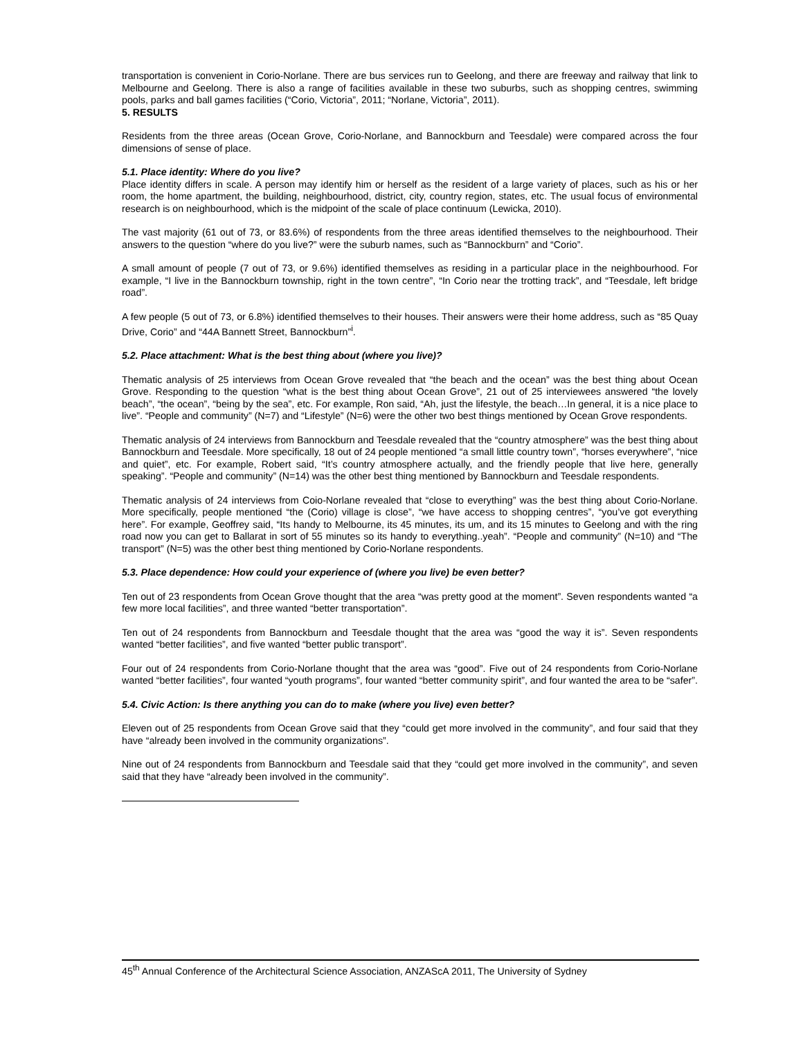transportation is convenient in Corio-Norlane. There are bus services run to Geelong, and there are freeway and railway that link to Melbourne and Geelong. There is also a range of facilities available in these two suburbs, such as shopping centres, swimming pools, parks and ball games facilities (“Corio, Victoria”, 2011; “Norlane, Victoria”, 2011).
5. RESULTS
Residents from the three areas (Ocean Grove, Corio-Norlane, and Bannockburn and Teesdale) were compared across the four dimensions of sense of place.
5.1. Place identity: Where do you live?
Place identity differs in scale. A person may identify him or herself as the resident of a large variety of places, such as his or her room, the home apartment, the building, neighbourhood, district, city, country region, states, etc. The usual focus of environmental research is on neighbourhood, which is the midpoint of the scale of place continuum (Lewicka, 2010).
The vast majority (61 out of 73, or 83.6%) of respondents from the three areas identified themselves to the neighbourhood. Their answers to the question “where do you live?” were the suburb names, such as “Bannockburn” and “Corio”.
A small amount of people (7 out of 73, or 9.6%) identified themselves as residing in a particular place in the neighbourhood. For example, “I live in the Bannockburn township, right in the town centre”, “In Corio near the trotting track”, and “Teesdale, left bridge road”.
A few people (5 out of 73, or 6.8%) identified themselves to their houses. Their answers were their home address, such as “85 Quay Drive, Corio” and “44A Bannett Street, Bannockburn”<sup>i</sup>.
5.2. Place attachment: What is the best thing about (where you live)?
Thematic analysis of 25 interviews from Ocean Grove revealed that “the beach and the ocean” was the best thing about Ocean Grove. Responding to the question “what is the best thing about Ocean Grove”, 21 out of 25 interviewees answered “the lovely beach”, “the ocean”, “being by the sea”, etc. For example, Ron said, “Ah, just the lifestyle, the beach…In general, it is a nice place to live”. “People and community” (N=7) and “Lifestyle” (N=6) were the other two best things mentioned by Ocean Grove respondents.
Thematic analysis of 24 interviews from Bannockburn and Teesdale revealed that the “country atmosphere” was the best thing about Bannockburn and Teesdale. More specifically, 18 out of 24 people mentioned “a small little country town”, “horses everywhere”, “nice and quiet”, etc. For example, Robert said, “It’s country atmosphere actually, and the friendly people that live here, generally speaking”. “People and community” (N=14) was the other best thing mentioned by Bannockburn and Teesdale respondents.
Thematic analysis of 24 interviews from Coio-Norlane revealed that “close to everything” was the best thing about Corio-Norlane. More specifically, people mentioned “the (Corio) village is close”, “we have access to shopping centres”, “you’ve got everything here”. For example, Geoffrey said, “Its handy to Melbourne, its 45 minutes, its um, and its 15 minutes to Geelong and with the ring road now you can get to Ballarat in sort of 55 minutes so its handy to everything..yeah”. “People and community” (N=10) and “The transport” (N=5) was the other best thing mentioned by Corio-Norlane respondents.
5.3. Place dependence: How could your experience of (where you live) be even better?
Ten out of 23 respondents from Ocean Grove thought that the area “was pretty good at the moment”. Seven respondents wanted “a few more local facilities”, and three wanted “better transportation”.
Ten out of 24 respondents from Bannockburn and Teesdale thought that the area was “good the way it is”. Seven respondents wanted “better facilities”, and five wanted “better public transport”.
Four out of 24 respondents from Corio-Norlane thought that the area was “good”. Five out of 24 respondents from Corio-Norlane wanted “better facilities”, four wanted “youth programs”, four wanted “better community spirit”, and four wanted the area to be “safer”.
5.4. Civic Action: Is there anything you can do to make (where you live) even better?
Eleven out of 25 respondents from Ocean Grove said that they “could get more involved in the community”, and four said that they have “already been involved in the community organizations”.
Nine out of 24 respondents from Bannockburn and Teesdale said that they “could get more involved in the community”, and seven said that they have “already been involved in the community”.
45<sup>th</sup> Annual Conference of the Architectural Science Association, ANZAScA 2011, The University of Sydney